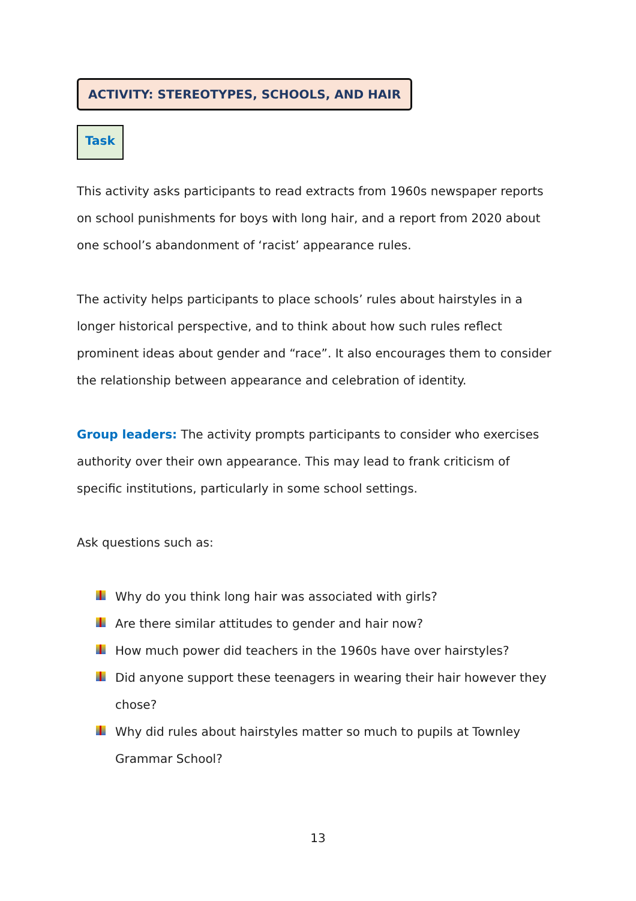ACTIVITY: STEREOTYPES, SCHOOLS, AND HAIR
Task
This activity asks participants to read extracts from 1960s newspaper reports on school punishments for boys with long hair, and a report from 2020 about one school’s abandonment of ‘racist’ appearance rules.
The activity helps participants to place schools’ rules about hairstyles in a longer historical perspective, and to think about how such rules reflect prominent ideas about gender and “race”. It also encourages them to consider the relationship between appearance and celebration of identity.
Group leaders: The activity prompts participants to consider who exercises authority over their own appearance. This may lead to frank criticism of specific institutions, particularly in some school settings.
Ask questions such as:
Why do you think long hair was associated with girls?
Are there similar attitudes to gender and hair now?
How much power did teachers in the 1960s have over hairstyles?
Did anyone support these teenagers in wearing their hair however they chose?
Why did rules about hairstyles matter so much to pupils at Townley Grammar School?
13